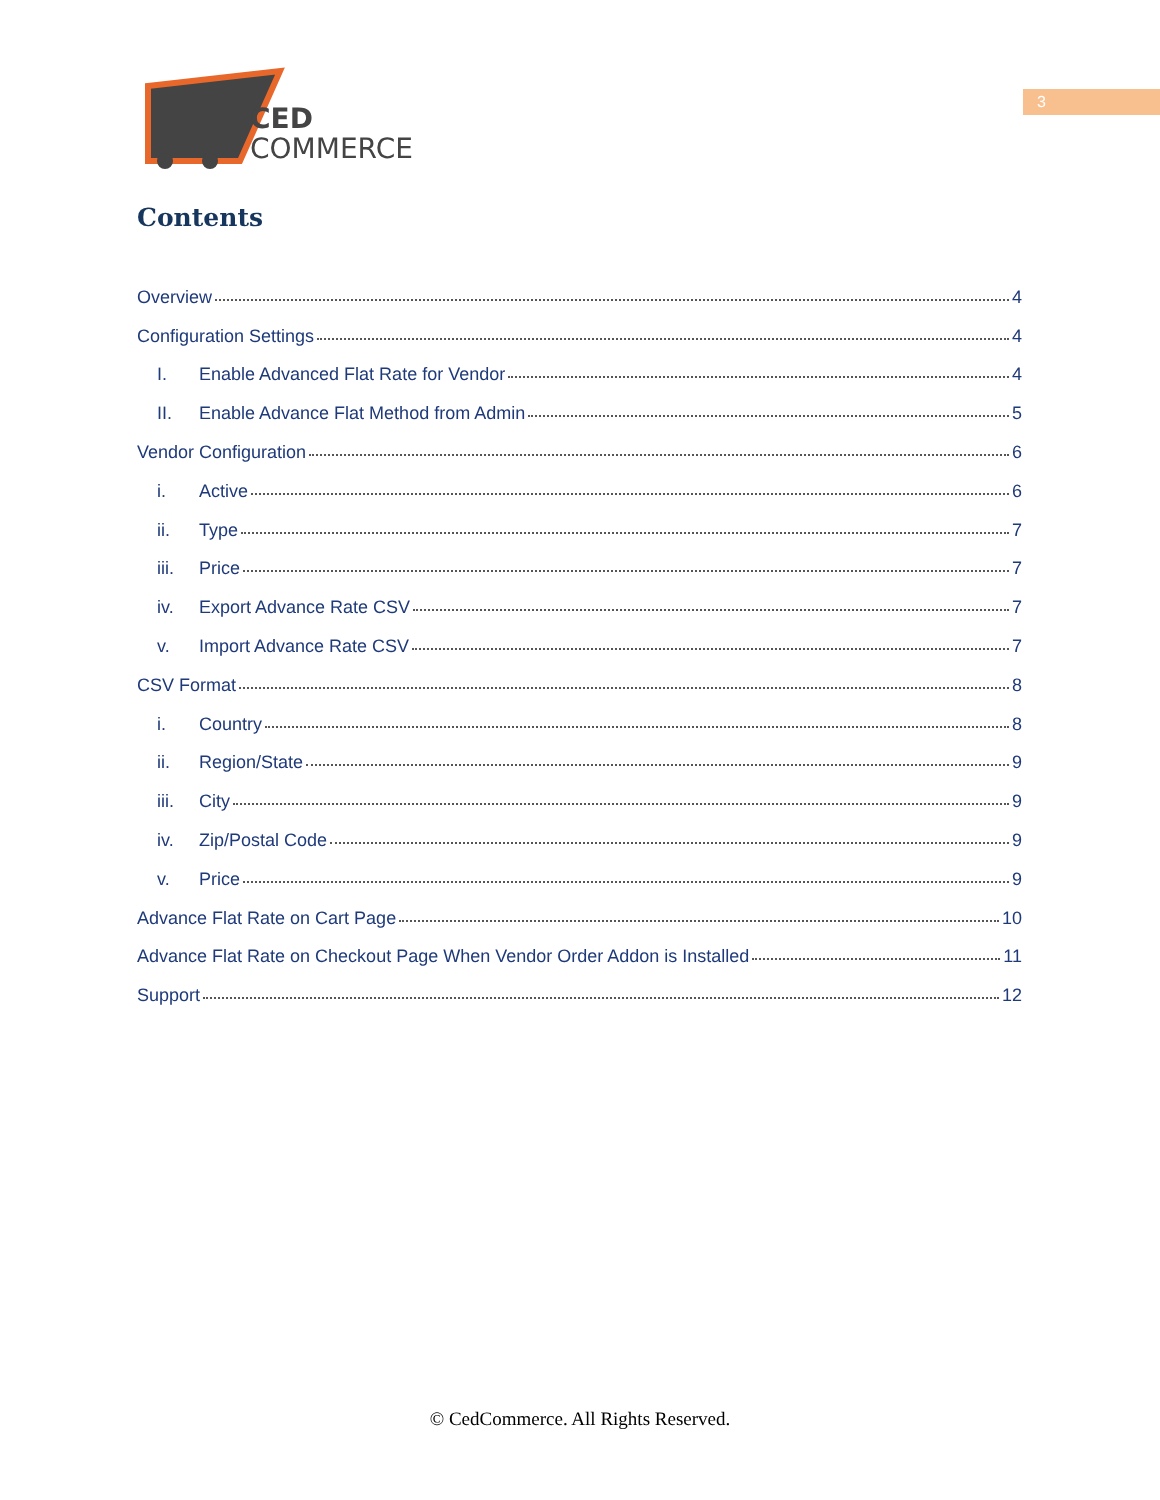CED
COMMERCE
3
Contents
Overview 4
Configuration Settings 4
I. Enable Advanced Flat Rate for Vendor 4
II. Enable Advance Flat Method from Admin 5
Vendor Configuration 6
i. Active 6
ii. Type 7
iii. Price 7
iv. Export Advance Rate CSV 7
v. Import Advance Rate CSV 7
CSV Format 8
i. Country 8
ii. Region/State 9
iii. City 9
iv. Zip/Postal Code 9
v. Price 9
Advance Flat Rate on Cart Page 10
Advance Flat Rate on Checkout Page When Vendor Order Addon is Installed 11
Support 12
© CedCommerce. All Rights Reserved.